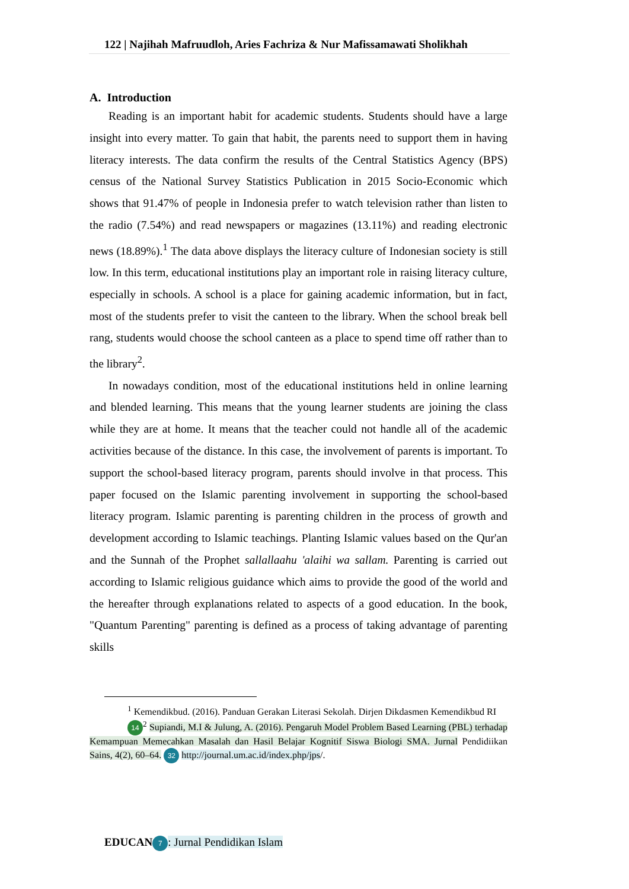122 | Najihah Mafruudloh, Aries Fachriza & Nur Mafissamawati Sholikhah
A. Introduction
Reading is an important habit for academic students. Students should have a large insight into every matter. To gain that habit, the parents need to support them in having literacy interests. The data confirm the results of the Central Statistics Agency (BPS) census of the National Survey Statistics Publication in 2015 Socio-Economic which shows that 91.47% of people in Indonesia prefer to watch television rather than listen to the radio (7.54%) and read newspapers or magazines (13.11%) and reading electronic news (18.89%).<sup>1</sup> The data above displays the literacy culture of Indonesian society is still low. In this term, educational institutions play an important role in raising literacy culture, especially in schools. A school is a place for gaining academic information, but in fact, most of the students prefer to visit the canteen to the library. When the school break bell rang, students would choose the school canteen as a place to spend time off rather than to the library<sup>2</sup>.
In nowadays condition, most of the educational institutions held in online learning and blended learning. This means that the young learner students are joining the class while they are at home. It means that the teacher could not handle all of the academic activities because of the distance. In this case, the involvement of parents is important. To support the school-based literacy program, parents should involve in that process. This paper focused on the Islamic parenting involvement in supporting the school-based literacy program. Islamic parenting is parenting children in the process of growth and development according to Islamic teachings. Planting Islamic values based on the Qur'an and the Sunnah of the Prophet sallallaahu 'alaihi wa sallam. Parenting is carried out according to Islamic religious guidance which aims to provide the good of the world and the hereafter through explanations related to aspects of a good education. In the book, "Quantum Parenting" parenting is defined as a process of taking advantage of parenting skills
<sup>1</sup> Kemendikbud. (2016). Panduan Gerakan Literasi Sekolah. Dirjen Dikdasmen Kemendikbud RI
14<sup>2</sup> Supiandi, M.I & Julung, A. (2016). Pengaruh Model Problem Based Learning (PBL) terhadap Kemampuan Memecahkan Masalah dan Hasil Belajar Kognitif Siswa Biologi SMA. Jurnal Pendidiikan Sains, 4(2), 60–64. 32 http://journal.um.ac.id/index.php/jps/.
EDUCAN 7: Jurnal Pendidikan Islam